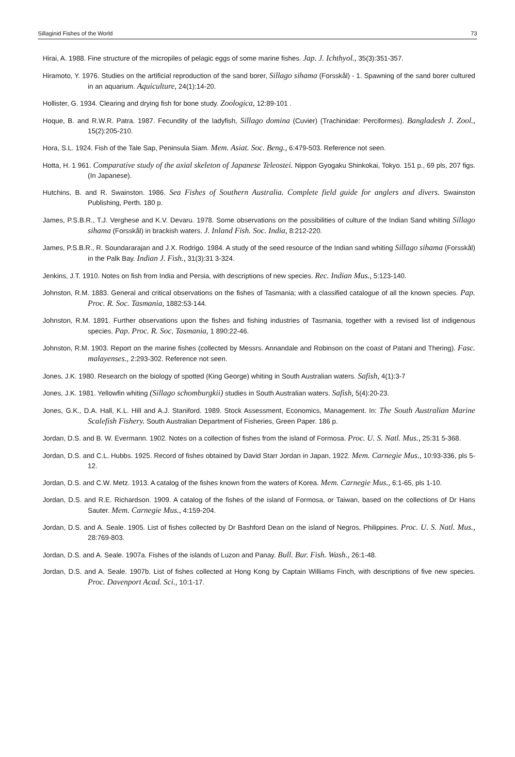Sillaginid Fishes of the World 73
Hirai, A. 1988. Fine structure of the micropiles of pelagic eggs of some marine fishes. Jap. J. Ichthyol., 35(3):351-357.
Hiramoto, Y. 1976. Studies on the artificial reproduction of the sand borer, Sillago sihama (Forsskål) - 1. Spawning of the sand borer cultured in an aquarium. Aquiculture, 24(1):14-20.
Hollister, G. 1934. Clearing and drying fish for bone study. Zoologica, 12:89-101 .
Hoque, B. and R.W.R. Patra. 1987. Fecundity of the ladyfish, Sillago domina (Cuvier) (Trachinidae: Perciformes). Bangladesh J. Zool., 15(2):205-210.
Hora, S.L. 1924. Fish of the Tale Sap, Peninsula Siam. Mem. Asiat. Soc. Beng., 6:479-503. Reference not seen.
Hotta, H. 1 961. Comparative study of the axial skeleton of Japanese Teleostei. Nippon Gyogaku Shinkokai, Tokyo. 151 p., 69 pls, 207 figs. (In Japanese).
Hutchins, B. and R. Swainston. 1986. Sea Fishes of Southern Australia. Complete field guide for anglers and divers. Swainston Publishing, Perth. 180 p.
James, P.S.B.R., T.J. Verghese and K.V. Devaru. 1978. Some observations on the possibilities of culture of the Indian Sand whiting Sillago sihama (Forsskål) in brackish waters. J. Inland Fish. Soc. India, 8:212-220.
James, P.S.B.R., R. Soundararajan and J.X. Rodrigo. 1984. A study of the seed resource of the Indian sand whiting Sillago sihama (Forsskål) in the Palk Bay. Indian J. Fish., 31(3):31 3-324.
Jenkins, J.T. 1910. Notes on fish from India and Persia, with descriptions of new species. Rec. Indian Mus., 5:123-140.
Johnston, R.M. 1883. General and critical observations on the fishes of Tasmania; with a classified catalogue of all the known species. Pap. Proc. R. Soc. Tasmania, 1882:53-144.
Johnston, R.M. 1891. Further observations upon the fishes and fishing industries of Tasmania, together with a revised list of indigenous species. Pap. Proc. R. Soc. Tasmania, 1 890:22-46.
Johnston, R.M. 1903. Report on the marine fishes (collected by Messrs. Annandale and Robinson on the coast of Patani and Thering). Fasc. malayenses., 2:293-302. Reference not seen.
Jones, J.K. 1980. Research on the biology of spotted (King George) whiting in South Australian waters. Safish, 4(1):3-7
Jones, J.K. 1981. Yellowfin whiting (Sillago schomburgkii) studies in South Australian waters. Safish, 5(4):20-23.
Jones, G.K., D.A. Hall, K.L. Hill and A.J. Staniford. 1989. Stock Assessment, Economics, Management. In: The South Australian Marine Scalefish Fishery. South Australian Department of Fisheries, Green Paper. 186 p.
Jordan, D.S. and B. W. Evermann. 1902. Notes on a collection of fishes from the island of Formosa. Proc. U. S. Natl. Mus., 25:31 5-368.
Jordan, D.S. and C.L. Hubbs. 1925. Record of fishes obtained by David Starr Jordan in Japan, 1922. Mem. Carnegie Mus., 10:93-336, pls 5-12.
Jordan, D.S. and C.W. Metz. 1913. A catalog of the fishes known from the waters of Korea. Mem. Carnegie Mus., 6:1-65, pls 1-10.
Jordan, D.S. and R.E. Richardson. 1909. A catalog of the fishes of the island of Formosa, or Taiwan, based on the collections of Dr Hans Sauter. Mem. Carnegie Mus., 4:159-204.
Jordan, D.S. and A. Seale. 1905. List of fishes collected by Dr Bashford Dean on the island of Negros, Philippines. Proc. U. S. Natl. Mus., 28:769-803.
Jordan, D.S. and A. Seale. 1907a. Fishes of the islands of Luzon and Panay. Bull. Bur. Fish. Wash., 26:1-48.
Jordan, D.S. and A. Seale. 1907b. List of fishes collected at Hong Kong by Captain Williams Finch, with descriptions of five new species. Proc. Davenport Acad. Sci., 10:1-17.